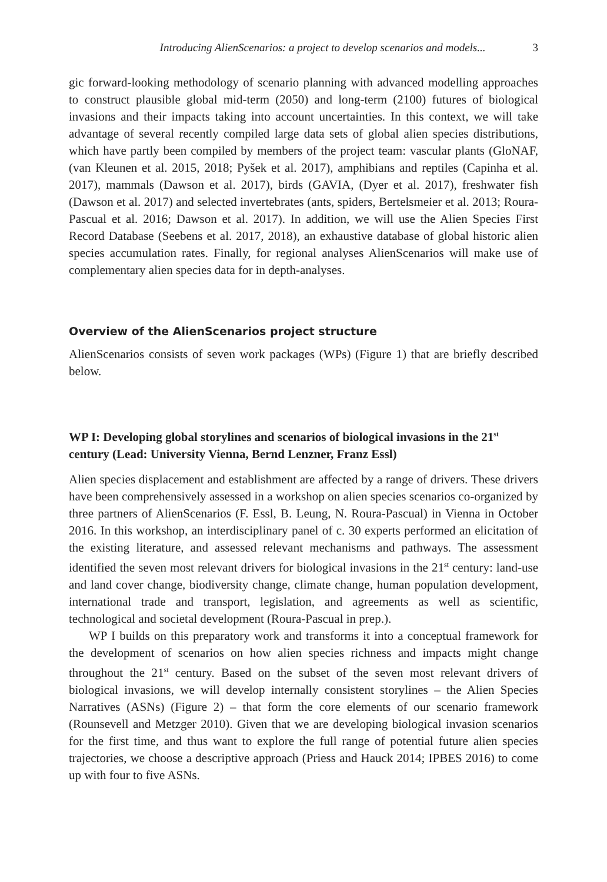Introducing AlienScenarios: a project to develop scenarios and models... 3
gic forward-looking methodology of scenario planning with advanced modelling approaches to construct plausible global mid-term (2050) and long-term (2100) futures of biological invasions and their impacts taking into account uncertainties. In this context, we will take advantage of several recently compiled large data sets of global alien species distributions, which have partly been compiled by members of the project team: vascular plants (GloNAF, (van Kleunen et al. 2015, 2018; Pyšek et al. 2017), amphibians and reptiles (Capinha et al. 2017), mammals (Dawson et al. 2017), birds (GAVIA, (Dyer et al. 2017), freshwater fish (Dawson et al. 2017) and selected invertebrates (ants, spiders, Bertelsmeier et al. 2013; Roura-Pascual et al. 2016; Dawson et al. 2017). In addition, we will use the Alien Species First Record Database (Seebens et al. 2017, 2018), an exhaustive database of global historic alien species accumulation rates. Finally, for regional analyses AlienScenarios will make use of complementary alien species data for in depth-analyses.
Overview of the AlienScenarios project structure
AlienScenarios consists of seven work packages (WPs) (Figure 1) that are briefly described below.
WP I: Developing global storylines and scenarios of biological invasions in the 21<sup>st</sup> century (Lead: University Vienna, Bernd Lenzner, Franz Essl)
Alien species displacement and establishment are affected by a range of drivers. These drivers have been comprehensively assessed in a workshop on alien species scenarios co-organized by three partners of AlienScenarios (F. Essl, B. Leung, N. Roura-Pascual) in Vienna in October 2016. In this workshop, an interdisciplinary panel of c. 30 experts performed an elicitation of the existing literature, and assessed relevant mechanisms and pathways. The assessment identified the seven most relevant drivers for biological invasions in the 21<sup>st</sup> century: land-use and land cover change, biodiversity change, climate change, human population development, international trade and transport, legislation, and agreements as well as scientific, technological and societal development (Roura-Pascual in prep.).
WP I builds on this preparatory work and transforms it into a conceptual framework for the development of scenarios on how alien species richness and impacts might change throughout the 21<sup>st</sup> century. Based on the subset of the seven most relevant drivers of biological invasions, we will develop internally consistent storylines – the Alien Species Narratives (ASNs) (Figure 2) – that form the core elements of our scenario framework (Rounsevell and Metzger 2010). Given that we are developing biological invasion scenarios for the first time, and thus want to explore the full range of potential future alien species trajectories, we choose a descriptive approach (Priess and Hauck 2014; IPBES 2016) to come up with four to five ASNs.